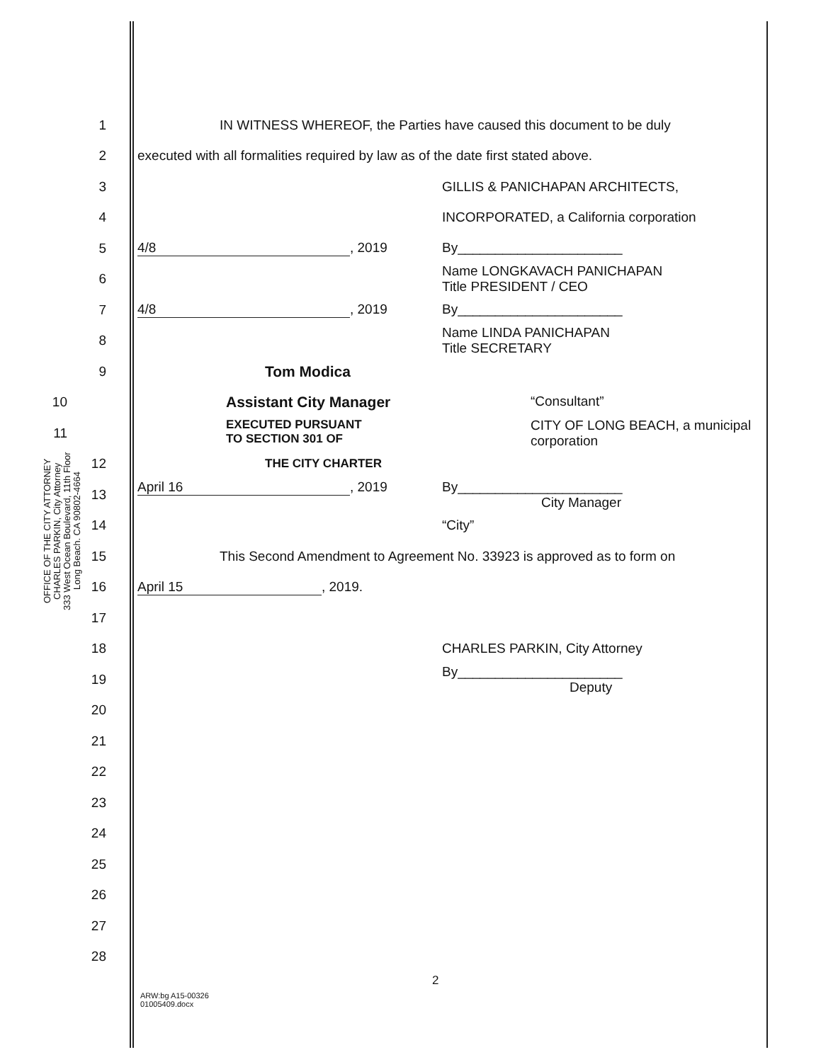OFFICE OF THE CITY ATTORNEY
CHARLES PARKIN, City Attorney
333 West Ocean Boulevard, 11th Floor
Long Beach. CA 90802-4664
1 IN WITNESS WHEREOF, the Parties have caused this document to be duly
2 executed with all formalities required by law as of the date first stated above.
3 GILLIS & PANICHAPAN ARCHITECTS,
4 INCORPORATED, a California corporation
5 4/8, 2019 By______________________
6 Name LONGKAVACH PANICHAPAN
Title PRESIDENT / CEO
7 4/8, 2019 By______________________
8 Name LINDA PANICHAPAN
Title SECRETARY
9 Tom Modica
10 Assistant City Manager “Consultant”
11 EXECUTED PURSUANT
TO SECTION 301 OF CITY OF LONG BEACH, a municipal corporation
12 THE CITY CHARTER
13 April 16, 2019 By______________________
City Manager
14 “City”
15 This Second Amendment to Agreement No. 33923 is approved as to form on
16 April 15, 2019.
17
18 CHARLES PARKIN, City Attorney
19 By______________________
Deputy
20
21
22
23
24
25
26
27
28
2
ARW:bg A15-00326
01005409.docx